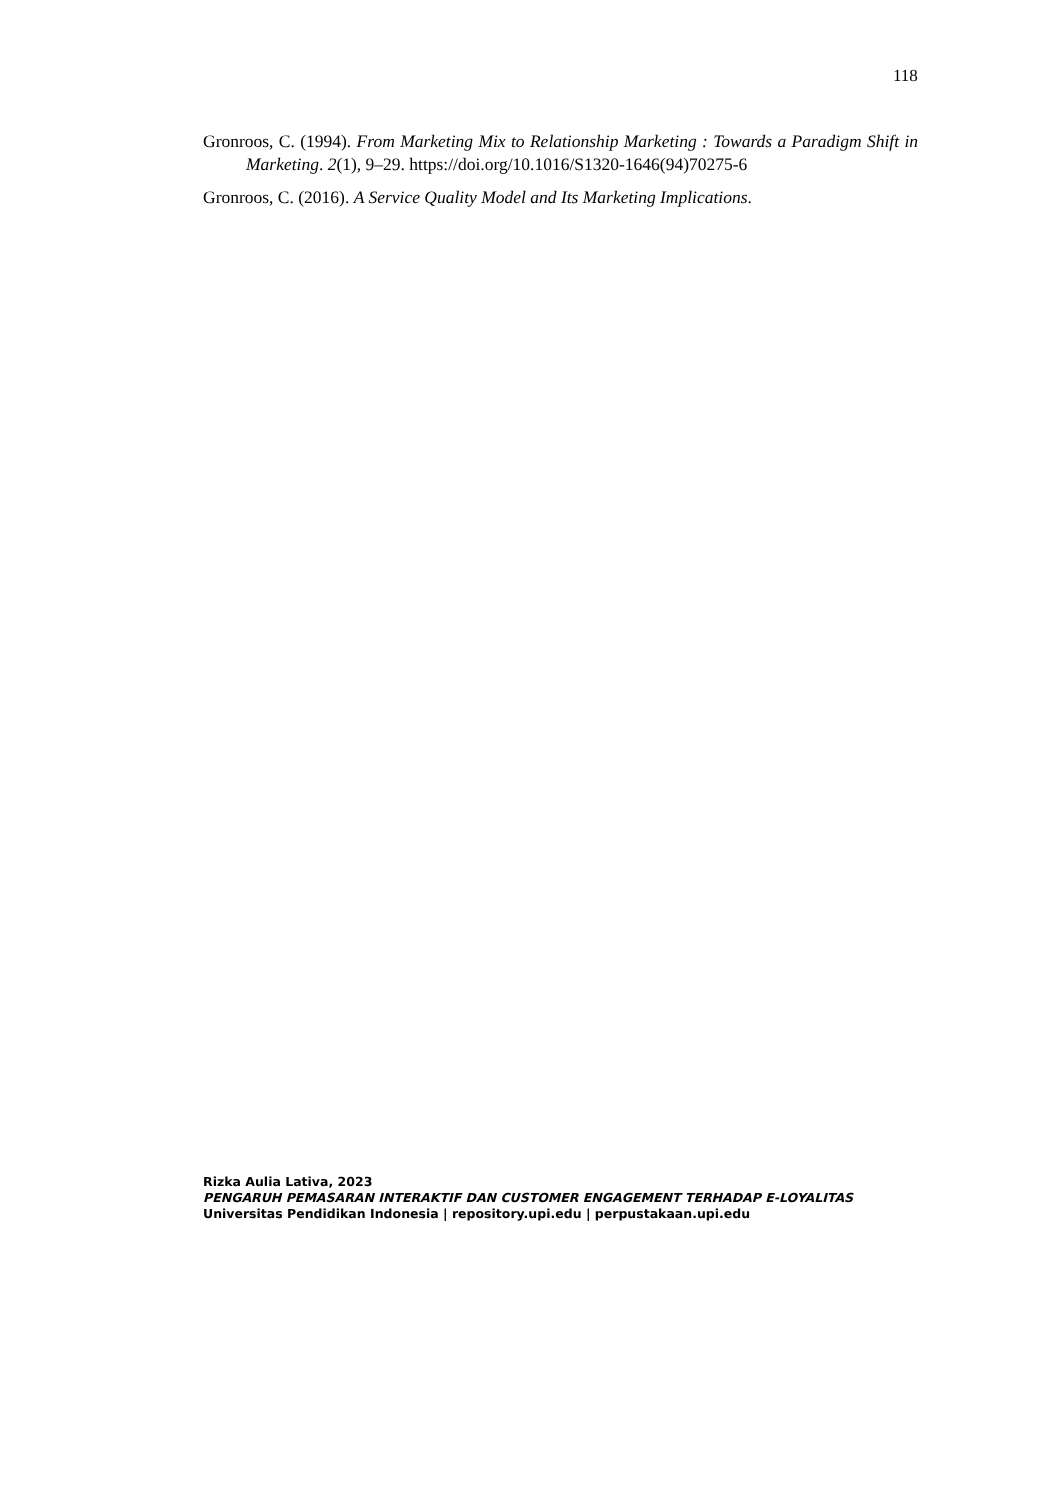118
Gronroos, C. (1994). From Marketing Mix to Relationship Marketing : Towards a Paradigm Shift in Marketing. 2(1), 9–29. https://doi.org/10.1016/S1320-1646(94)70275-6
Gronroos, C. (2016). A Service Quality Model and Its Marketing Implications.
Rizka Aulia Lativa, 2023
PENGARUH PEMASARAN INTERAKTIF DAN CUSTOMER ENGAGEMENT TERHADAP E-LOYALITAS
Universitas Pendidikan Indonesia | repository.upi.edu | perpustakaan.upi.edu